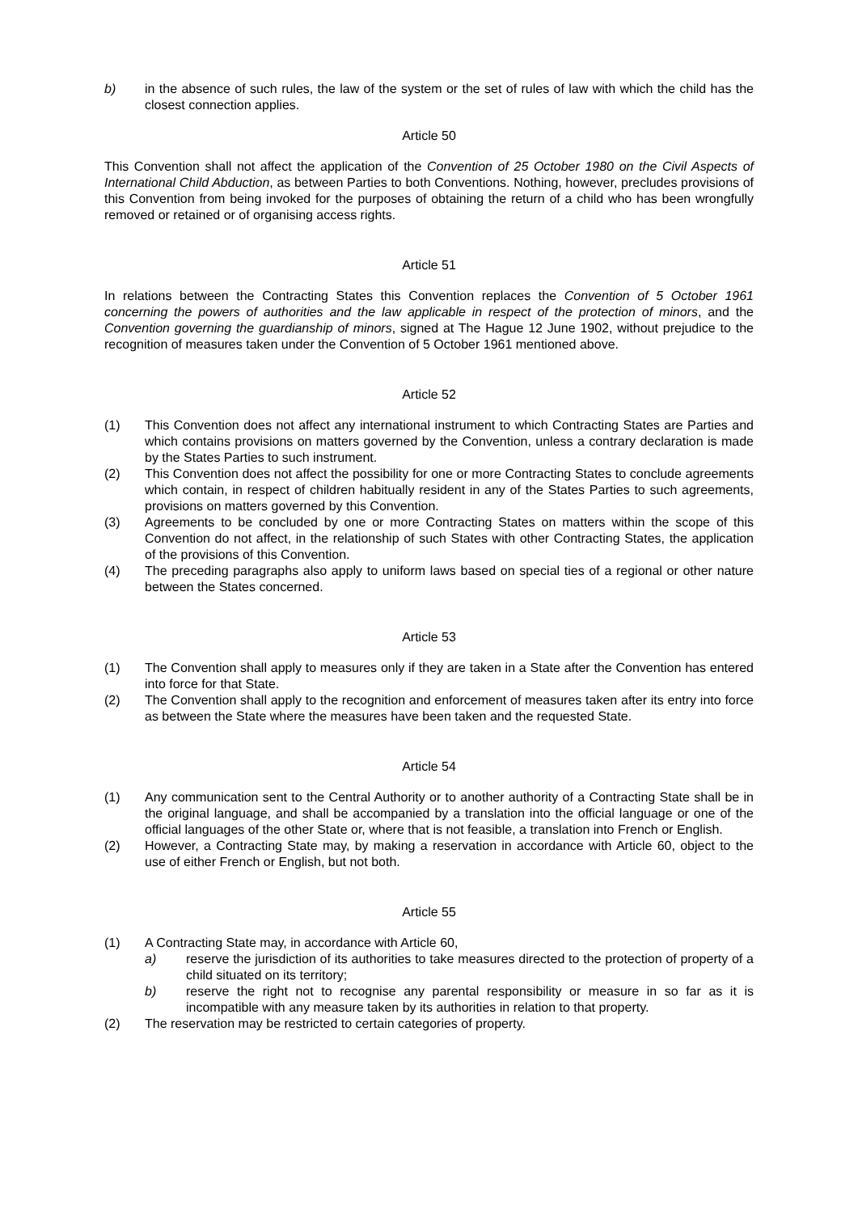b) in the absence of such rules, the law of the system or the set of rules of law with which the child has the closest connection applies.
Article 50
This Convention shall not affect the application of the Convention of 25 October 1980 on the Civil Aspects of International Child Abduction, as between Parties to both Conventions. Nothing, however, precludes provisions of this Convention from being invoked for the purposes of obtaining the return of a child who has been wrongfully removed or retained or of organising access rights.
Article 51
In relations between the Contracting States this Convention replaces the Convention of 5 October 1961 concerning the powers of authorities and the law applicable in respect of the protection of minors, and the Convention governing the guardianship of minors, signed at The Hague 12 June 1902, without prejudice to the recognition of measures taken under the Convention of 5 October 1961 mentioned above.
Article 52
(1) This Convention does not affect any international instrument to which Contracting States are Parties and which contains provisions on matters governed by the Convention, unless a contrary declaration is made by the States Parties to such instrument.
(2) This Convention does not affect the possibility for one or more Contracting States to conclude agreements which contain, in respect of children habitually resident in any of the States Parties to such agreements, provisions on matters governed by this Convention.
(3) Agreements to be concluded by one or more Contracting States on matters within the scope of this Convention do not affect, in the relationship of such States with other Contracting States, the application of the provisions of this Convention.
(4) The preceding paragraphs also apply to uniform laws based on special ties of a regional or other nature between the States concerned.
Article 53
(1) The Convention shall apply to measures only if they are taken in a State after the Convention has entered into force for that State.
(2) The Convention shall apply to the recognition and enforcement of measures taken after its entry into force as between the State where the measures have been taken and the requested State.
Article 54
(1) Any communication sent to the Central Authority or to another authority of a Contracting State shall be in the original language, and shall be accompanied by a translation into the official language or one of the official languages of the other State or, where that is not feasible, a translation into French or English.
(2) However, a Contracting State may, by making a reservation in accordance with Article 60, object to the use of either French or English, but not both.
Article 55
(1) A Contracting State may, in accordance with Article 60,
a) reserve the jurisdiction of its authorities to take measures directed to the protection of property of a child situated on its territory;
b) reserve the right not to recognise any parental responsibility or measure in so far as it is incompatible with any measure taken by its authorities in relation to that property.
(2) The reservation may be restricted to certain categories of property.